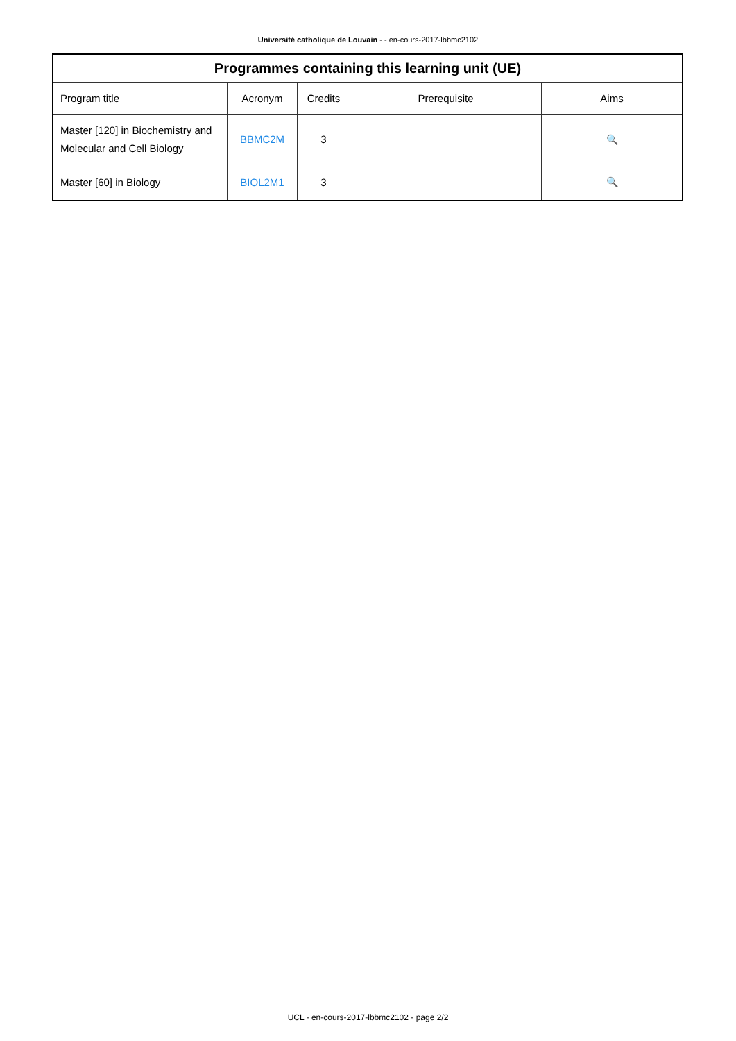Université catholique de Louvain - - en-cours-2017-lbbmc2102
| Programmes containing this learning unit (UE) | | | | |
| --- | --- | --- | --- | --- |
| Program title | Acronym | Credits | Prerequisite | Aims |
| Master [120] in Biochemistry and Molecular and Cell Biology | BBMC2M | 3 | | 🔍 |
| Master [60] in Biology | BIOL2M1 | 3 | | 🔍 |
UCL - en-cours-2017-lbbmc2102 - page 2/2